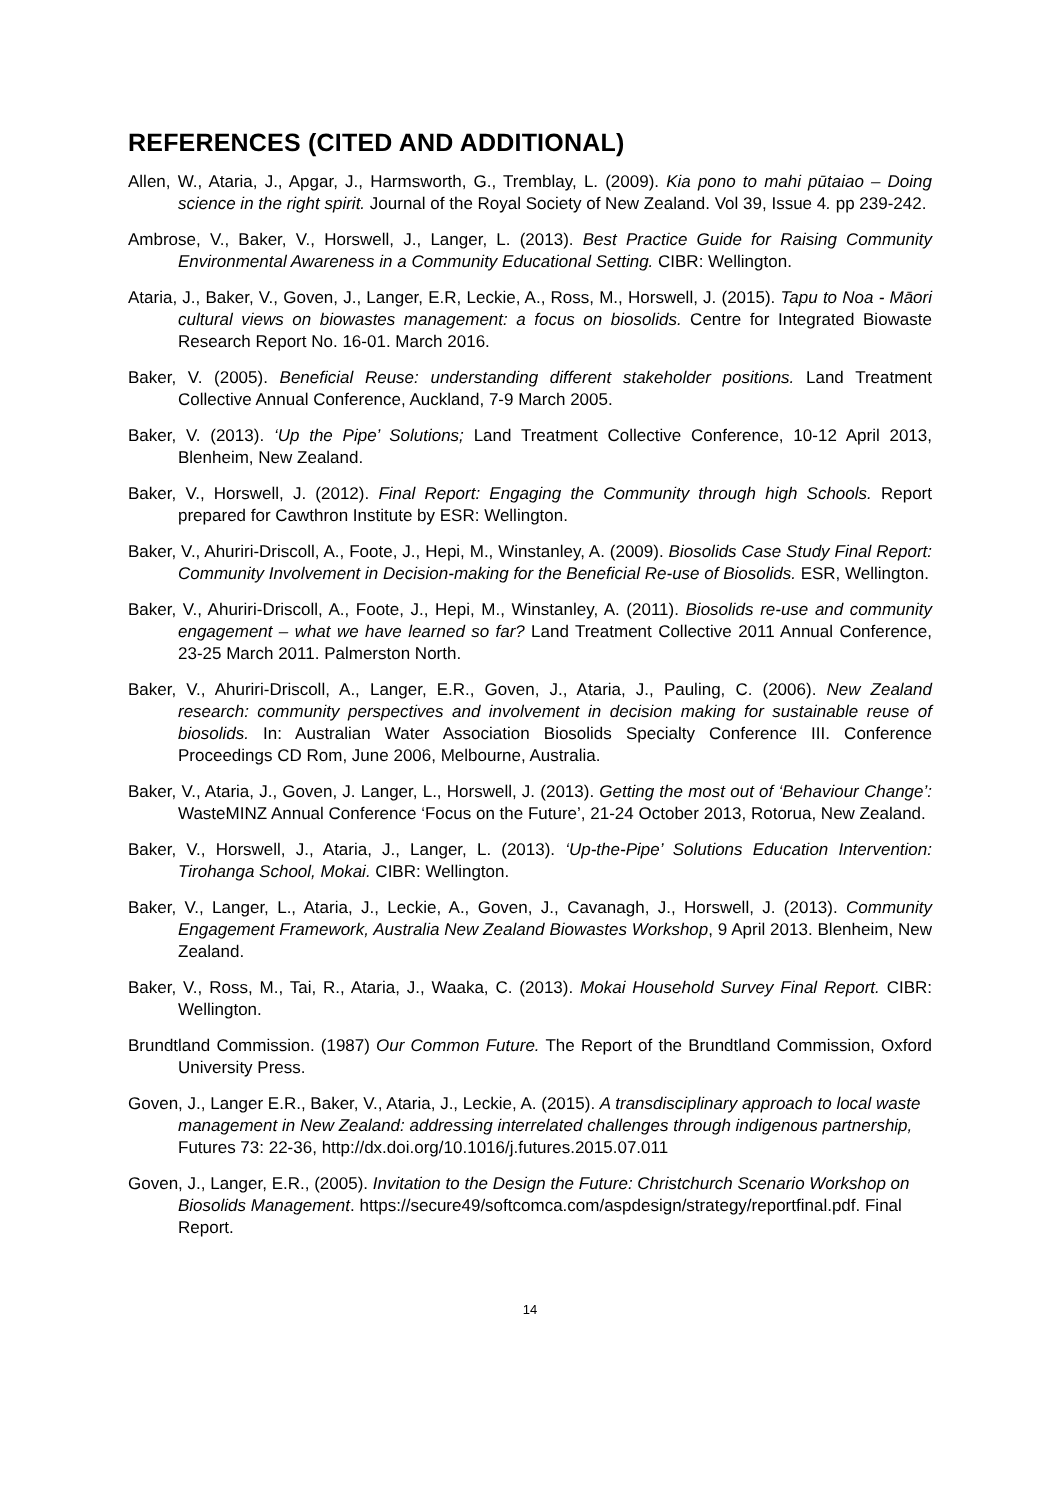REFERENCES (CITED AND ADDITIONAL)
Allen, W., Ataria, J., Apgar, J., Harmsworth, G., Tremblay, L. (2009). Kia pono to mahi pūtaiao – Doing science in the right spirit. Journal of the Royal Society of New Zealand. Vol 39, Issue 4. pp 239-242.
Ambrose, V., Baker, V., Horswell, J., Langer, L. (2013). Best Practice Guide for Raising Community Environmental Awareness in a Community Educational Setting. CIBR: Wellington.
Ataria, J., Baker, V., Goven, J., Langer, E.R, Leckie, A., Ross, M., Horswell, J. (2015). Tapu to Noa - Māori cultural views on biowastes management: a focus on biosolids. Centre for Integrated Biowaste Research Report No. 16-01. March 2016.
Baker, V. (2005). Beneficial Reuse: understanding different stakeholder positions. Land Treatment Collective Annual Conference, Auckland, 7-9 March 2005.
Baker, V. (2013). ‘Up the Pipe’ Solutions; Land Treatment Collective Conference, 10-12 April 2013, Blenheim, New Zealand.
Baker, V., Horswell, J. (2012). Final Report: Engaging the Community through high Schools. Report prepared for Cawthron Institute by ESR: Wellington.
Baker, V., Ahuriri-Driscoll, A., Foote, J., Hepi, M., Winstanley, A. (2009). Biosolids Case Study Final Report: Community Involvement in Decision-making for the Beneficial Re-use of Biosolids. ESR, Wellington.
Baker, V., Ahuriri-Driscoll, A., Foote, J., Hepi, M., Winstanley, A. (2011). Biosolids re-use and community engagement – what we have learned so far? Land Treatment Collective 2011 Annual Conference, 23-25 March 2011. Palmerston North.
Baker, V., Ahuriri-Driscoll, A., Langer, E.R., Goven, J., Ataria, J., Pauling, C. (2006). New Zealand research: community perspectives and involvement in decision making for sustainable reuse of biosolids. In: Australian Water Association Biosolids Specialty Conference III. Conference Proceedings CD Rom, June 2006, Melbourne, Australia.
Baker, V., Ataria, J., Goven, J. Langer, L., Horswell, J. (2013). Getting the most out of ‘Behaviour Change’: WasteMINZ Annual Conference ‘Focus on the Future’, 21-24 October 2013, Rotorua, New Zealand.
Baker, V., Horswell, J., Ataria, J., Langer, L. (2013). ‘Up-the-Pipe’ Solutions Education Intervention: Tirohanga School, Mokai. CIBR: Wellington.
Baker, V., Langer, L., Ataria, J., Leckie, A., Goven, J., Cavanagh, J., Horswell, J. (2013). Community Engagement Framework, Australia New Zealand Biowastes Workshop, 9 April 2013. Blenheim, New Zealand.
Baker, V., Ross, M., Tai, R., Ataria, J., Waaka, C. (2013). Mokai Household Survey Final Report. CIBR: Wellington.
Brundtland Commission. (1987) Our Common Future. The Report of the Brundtland Commission, Oxford University Press.
Goven, J., Langer E.R., Baker, V., Ataria, J., Leckie, A. (2015). A transdisciplinary approach to local waste management in New Zealand: addressing interrelated challenges through indigenous partnership, Futures 73: 22-36, http://dx.doi.org/10.1016/j.futures.2015.07.011
Goven, J., Langer, E.R., (2005). Invitation to the Design the Future: Christchurch Scenario Workshop on Biosolids Management. https://secure49/softcomca.com/aspdesign/strategy/reportfinal.pdf. Final Report.
14